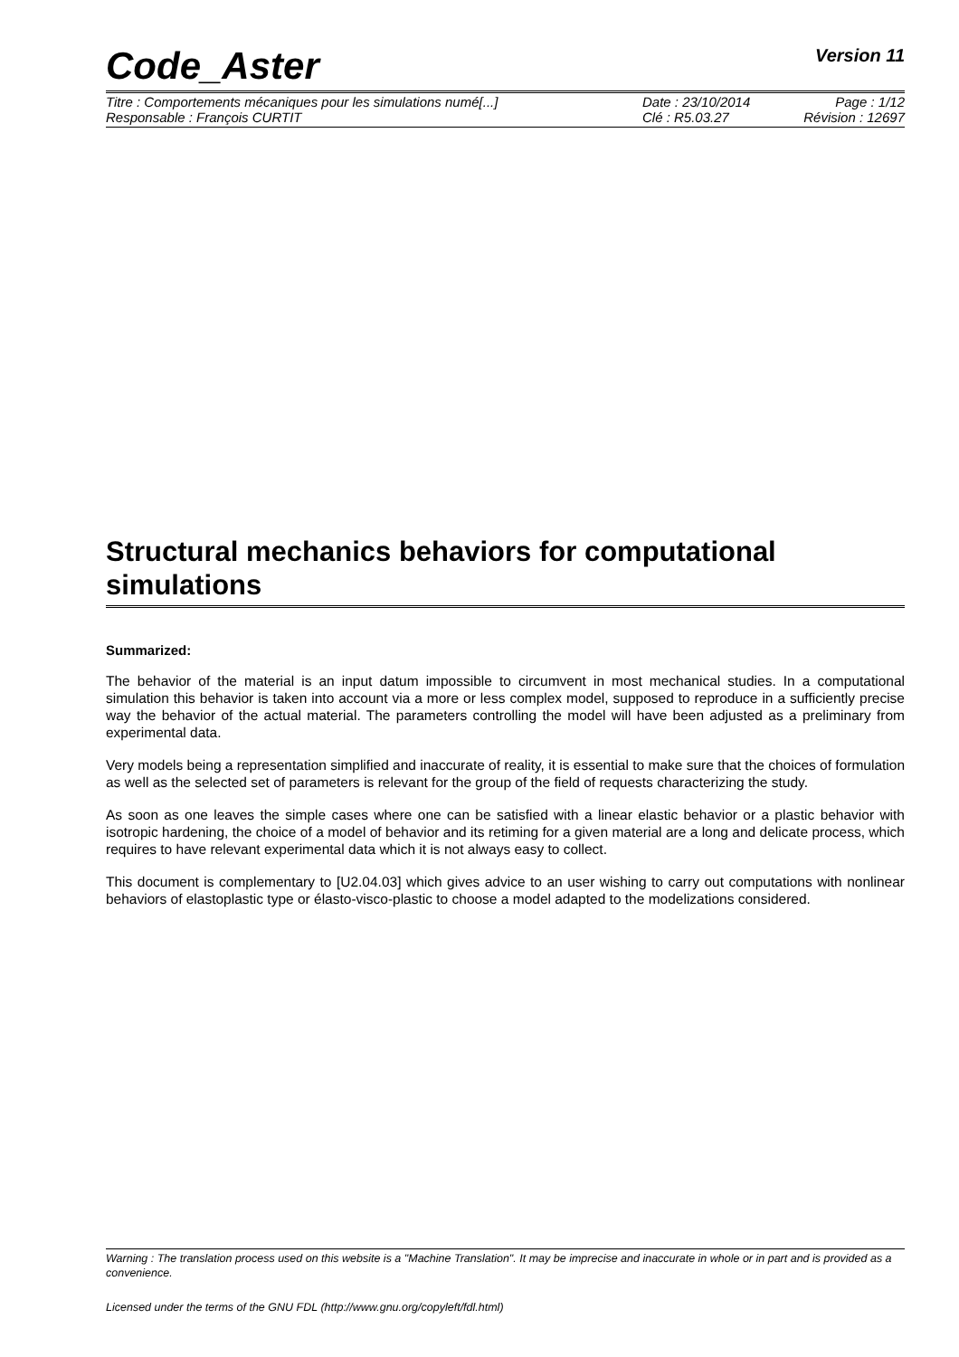Code_Aster
Version 11
Titre : Comportements mécaniques pour les simulations numé[...] Date : 23/10/2014 Page : 1/12
Responsable : François CURTIT Clé : R5.03.27 Révision : 12697
Structural mechanics behaviors for computational simulations
Summarized:
The behavior of the material is an input datum impossible to circumvent in most mechanical studies. In a computational simulation this behavior is taken into account via a more or less complex model, supposed to reproduce in a sufficiently precise way the behavior of the actual material. The parameters controlling the model will have been adjusted as a preliminary from experimental data.
Very models being a representation simplified and inaccurate of reality, it is essential to make sure that the choices of formulation as well as the selected set of parameters is relevant for the group of the field of requests characterizing the study.
As soon as one leaves the simple cases where one can be satisfied with a linear elastic behavior or a plastic behavior with isotropic hardening, the choice of a model of behavior and its retiming for a given material are a long and delicate process, which requires to have relevant experimental data which it is not always easy to collect.
This document is complementary to [U2.04.03] which gives advice to an user wishing to carry out computations with nonlinear behaviors of elastoplastic type or élasto-visco-plastic to choose a model adapted to the modelizations considered.
Warning : The translation process used on this website is a "Machine Translation". It may be imprecise and inaccurate in whole or in part and is provided as a convenience.
Licensed under the terms of the GNU FDL (http://www.gnu.org/copyleft/fdl.html)